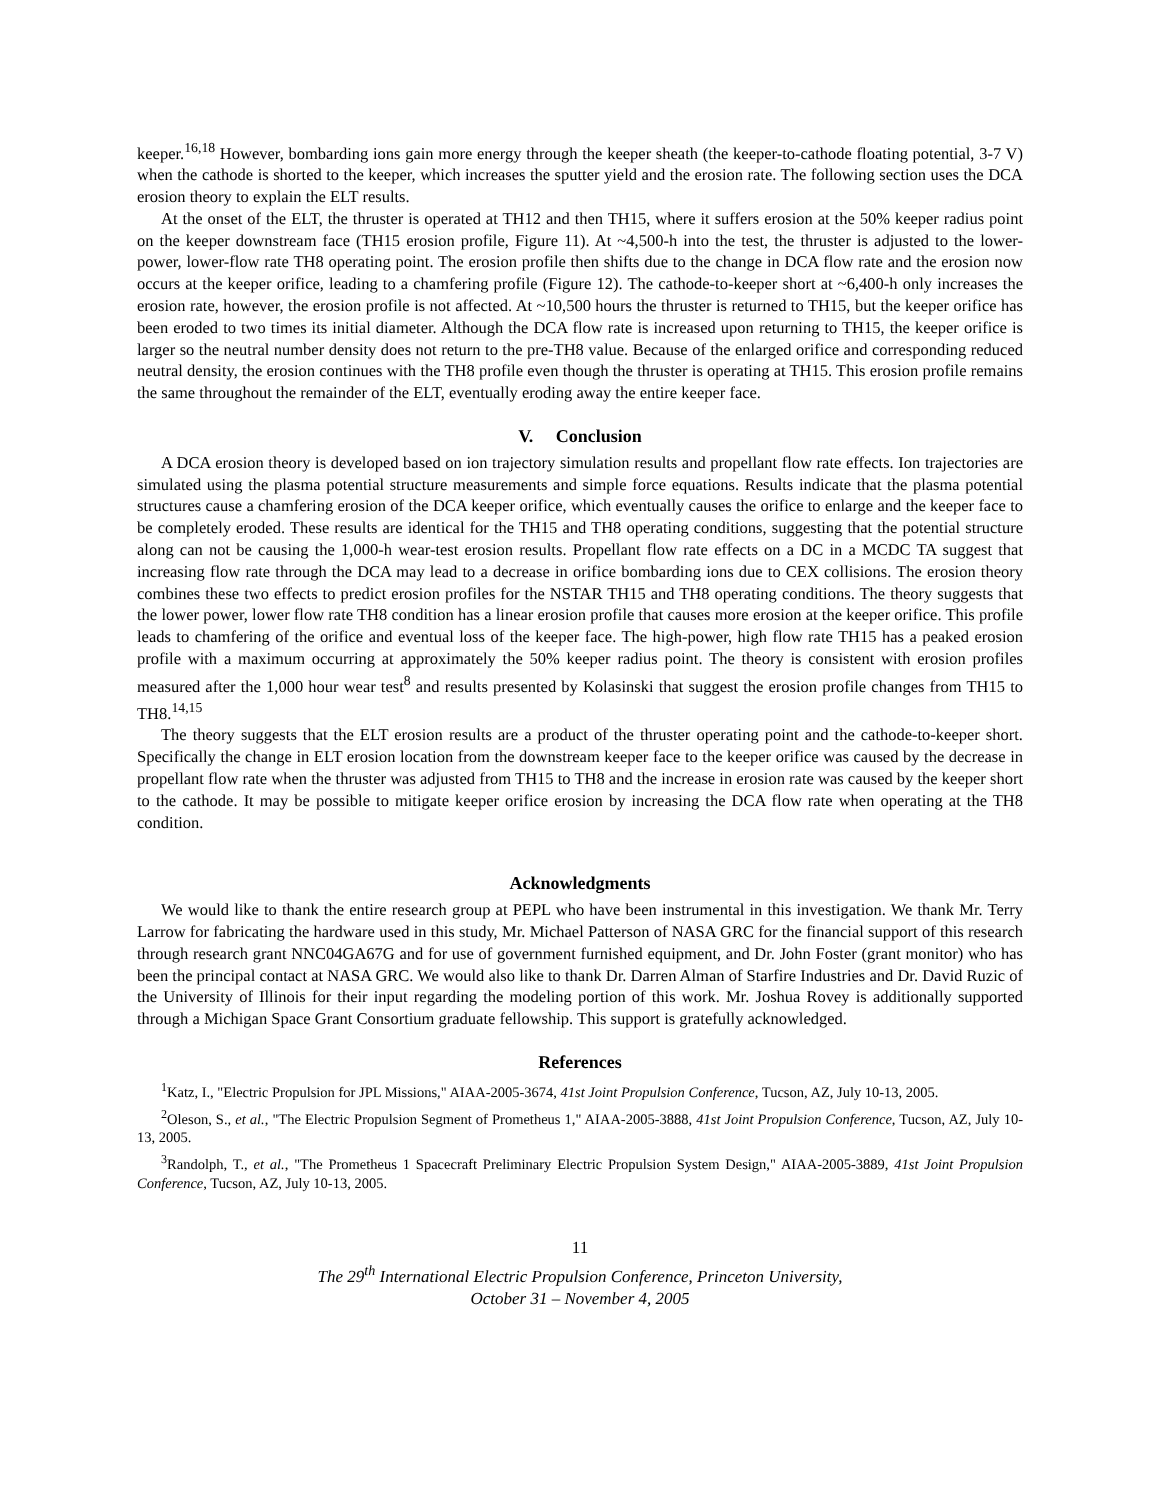keeper.<sup>16,18</sup> However, bombarding ions gain more energy through the keeper sheath (the keeper-to-cathode floating potential, 3-7 V) when the cathode is shorted to the keeper, which increases the sputter yield and the erosion rate. The following section uses the DCA erosion theory to explain the ELT results.
At the onset of the ELT, the thruster is operated at TH12 and then TH15, where it suffers erosion at the 50% keeper radius point on the keeper downstream face (TH15 erosion profile, Figure 11). At ~4,500-h into the test, the thruster is adjusted to the lower-power, lower-flow rate TH8 operating point. The erosion profile then shifts due to the change in DCA flow rate and the erosion now occurs at the keeper orifice, leading to a chamfering profile (Figure 12). The cathode-to-keeper short at ~6,400-h only increases the erosion rate, however, the erosion profile is not affected. At ~10,500 hours the thruster is returned to TH15, but the keeper orifice has been eroded to two times its initial diameter. Although the DCA flow rate is increased upon returning to TH15, the keeper orifice is larger so the neutral number density does not return to the pre-TH8 value. Because of the enlarged orifice and corresponding reduced neutral density, the erosion continues with the TH8 profile even though the thruster is operating at TH15. This erosion profile remains the same throughout the remainder of the ELT, eventually eroding away the entire keeper face.
V. Conclusion
A DCA erosion theory is developed based on ion trajectory simulation results and propellant flow rate effects. Ion trajectories are simulated using the plasma potential structure measurements and simple force equations. Results indicate that the plasma potential structures cause a chamfering erosion of the DCA keeper orifice, which eventually causes the orifice to enlarge and the keeper face to be completely eroded. These results are identical for the TH15 and TH8 operating conditions, suggesting that the potential structure along can not be causing the 1,000-h wear-test erosion results. Propellant flow rate effects on a DC in a MCDC TA suggest that increasing flow rate through the DCA may lead to a decrease in orifice bombarding ions due to CEX collisions. The erosion theory combines these two effects to predict erosion profiles for the NSTAR TH15 and TH8 operating conditions. The theory suggests that the lower power, lower flow rate TH8 condition has a linear erosion profile that causes more erosion at the keeper orifice. This profile leads to chamfering of the orifice and eventual loss of the keeper face. The high-power, high flow rate TH15 has a peaked erosion profile with a maximum occurring at approximately the 50% keeper radius point. The theory is consistent with erosion profiles measured after the 1,000 hour wear test<sup>8</sup> and results presented by Kolasinski that suggest the erosion profile changes from TH15 to TH8.<sup>14,15</sup>
The theory suggests that the ELT erosion results are a product of the thruster operating point and the cathode-to-keeper short. Specifically the change in ELT erosion location from the downstream keeper face to the keeper orifice was caused by the decrease in propellant flow rate when the thruster was adjusted from TH15 to TH8 and the increase in erosion rate was caused by the keeper short to the cathode. It may be possible to mitigate keeper orifice erosion by increasing the DCA flow rate when operating at the TH8 condition.
Acknowledgments
We would like to thank the entire research group at PEPL who have been instrumental in this investigation. We thank Mr. Terry Larrow for fabricating the hardware used in this study, Mr. Michael Patterson of NASA GRC for the financial support of this research through research grant NNC04GA67G and for use of government furnished equipment, and Dr. John Foster (grant monitor) who has been the principal contact at NASA GRC. We would also like to thank Dr. Darren Alman of Starfire Industries and Dr. David Ruzic of the University of Illinois for their input regarding the modeling portion of this work. Mr. Joshua Rovey is additionally supported through a Michigan Space Grant Consortium graduate fellowship. This support is gratefully acknowledged.
References
<sup>1</sup> Katz, I., "Electric Propulsion for JPL Missions," AIAA-2005-3674, 41st Joint Propulsion Conference, Tucson, AZ, July 10-13, 2005.
<sup>2</sup> Oleson, S., et al., "The Electric Propulsion Segment of Prometheus 1," AIAA-2005-3888, 41st Joint Propulsion Conference, Tucson, AZ, July 10-13, 2005.
<sup>3</sup> Randolph, T., et al., "The Prometheus 1 Spacecraft Preliminary Electric Propulsion System Design," AIAA-2005-3889, 41st Joint Propulsion Conference, Tucson, AZ, July 10-13, 2005.
11
The 29<sup>th</sup> International Electric Propulsion Conference, Princeton University,
October 31 – November 4, 2005